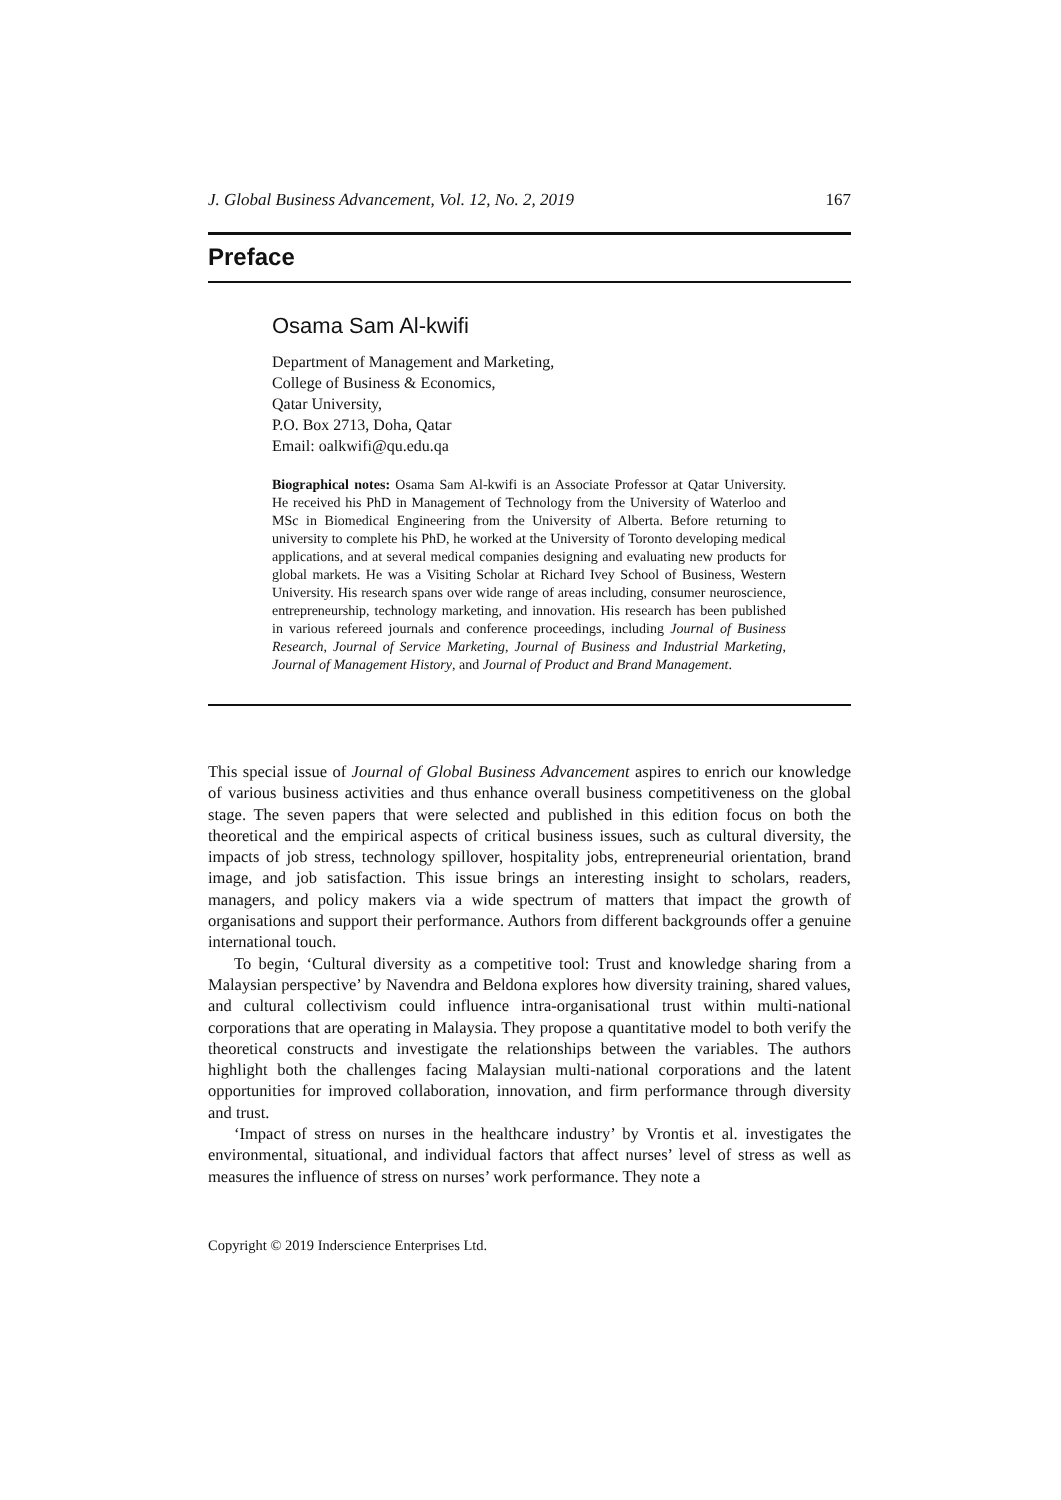J. Global Business Advancement, Vol. 12, No. 2, 2019 167
Preface
Osama Sam Al-kwifi
Department of Management and Marketing,
College of Business & Economics,
Qatar University,
P.O. Box 2713, Doha, Qatar
Email: oalkwifi@qu.edu.qa
Biographical notes: Osama Sam Al-kwifi is an Associate Professor at Qatar University. He received his PhD in Management of Technology from the University of Waterloo and MSc in Biomedical Engineering from the University of Alberta. Before returning to university to complete his PhD, he worked at the University of Toronto developing medical applications, and at several medical companies designing and evaluating new products for global markets. He was a Visiting Scholar at Richard Ivey School of Business, Western University. His research spans over wide range of areas including, consumer neuroscience, entrepreneurship, technology marketing, and innovation. His research has been published in various refereed journals and conference proceedings, including Journal of Business Research, Journal of Service Marketing, Journal of Business and Industrial Marketing, Journal of Management History, and Journal of Product and Brand Management.
This special issue of Journal of Global Business Advancement aspires to enrich our knowledge of various business activities and thus enhance overall business competitiveness on the global stage. The seven papers that were selected and published in this edition focus on both the theoretical and the empirical aspects of critical business issues, such as cultural diversity, the impacts of job stress, technology spillover, hospitality jobs, entrepreneurial orientation, brand image, and job satisfaction. This issue brings an interesting insight to scholars, readers, managers, and policy makers via a wide spectrum of matters that impact the growth of organisations and support their performance. Authors from different backgrounds offer a genuine international touch.
To begin, ‘Cultural diversity as a competitive tool: Trust and knowledge sharing from a Malaysian perspective’ by Navendra and Beldona explores how diversity training, shared values, and cultural collectivism could influence intra-organisational trust within multi-national corporations that are operating in Malaysia. They propose a quantitative model to both verify the theoretical constructs and investigate the relationships between the variables. The authors highlight both the challenges facing Malaysian multi-national corporations and the latent opportunities for improved collaboration, innovation, and firm performance through diversity and trust.
‘Impact of stress on nurses in the healthcare industry’ by Vrontis et al. investigates the environmental, situational, and individual factors that affect nurses’ level of stress as well as measures the influence of stress on nurses’ work performance. They note a
Copyright © 2019 Inderscience Enterprises Ltd.